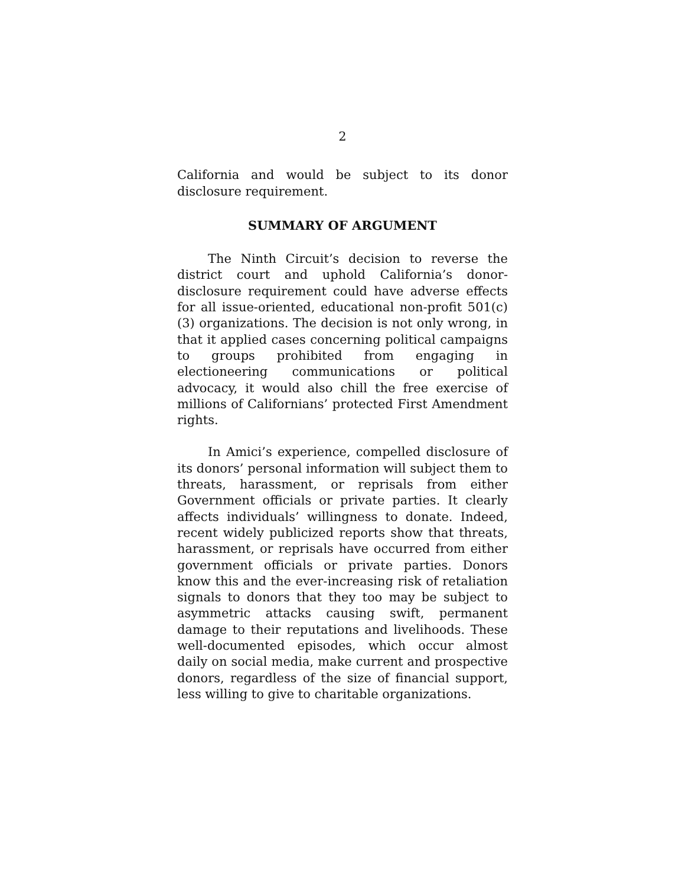2
California and would be subject to its donor disclosure requirement.
SUMMARY OF ARGUMENT
The Ninth Circuit’s decision to reverse the district court and uphold California’s donor-disclosure requirement could have adverse effects for all issue-oriented, educational non-profit 501(c)(3) organizations. The decision is not only wrong, in that it applied cases concerning political campaigns to groups prohibited from engaging in electioneering communications or political advocacy, it would also chill the free exercise of millions of Californians’ protected First Amendment rights.
In Amici’s experience, compelled disclosure of its donors’ personal information will subject them to threats, harassment, or reprisals from either Government officials or private parties. It clearly affects individuals’ willingness to donate. Indeed, recent widely publicized reports show that threats, harassment, or reprisals have occurred from either government officials or private parties. Donors know this and the ever-increasing risk of retaliation signals to donors that they too may be subject to asymmetric attacks causing swift, permanent damage to their reputations and livelihoods. These well-documented episodes, which occur almost daily on social media, make current and prospective donors, regardless of the size of financial support, less willing to give to charitable organizations.